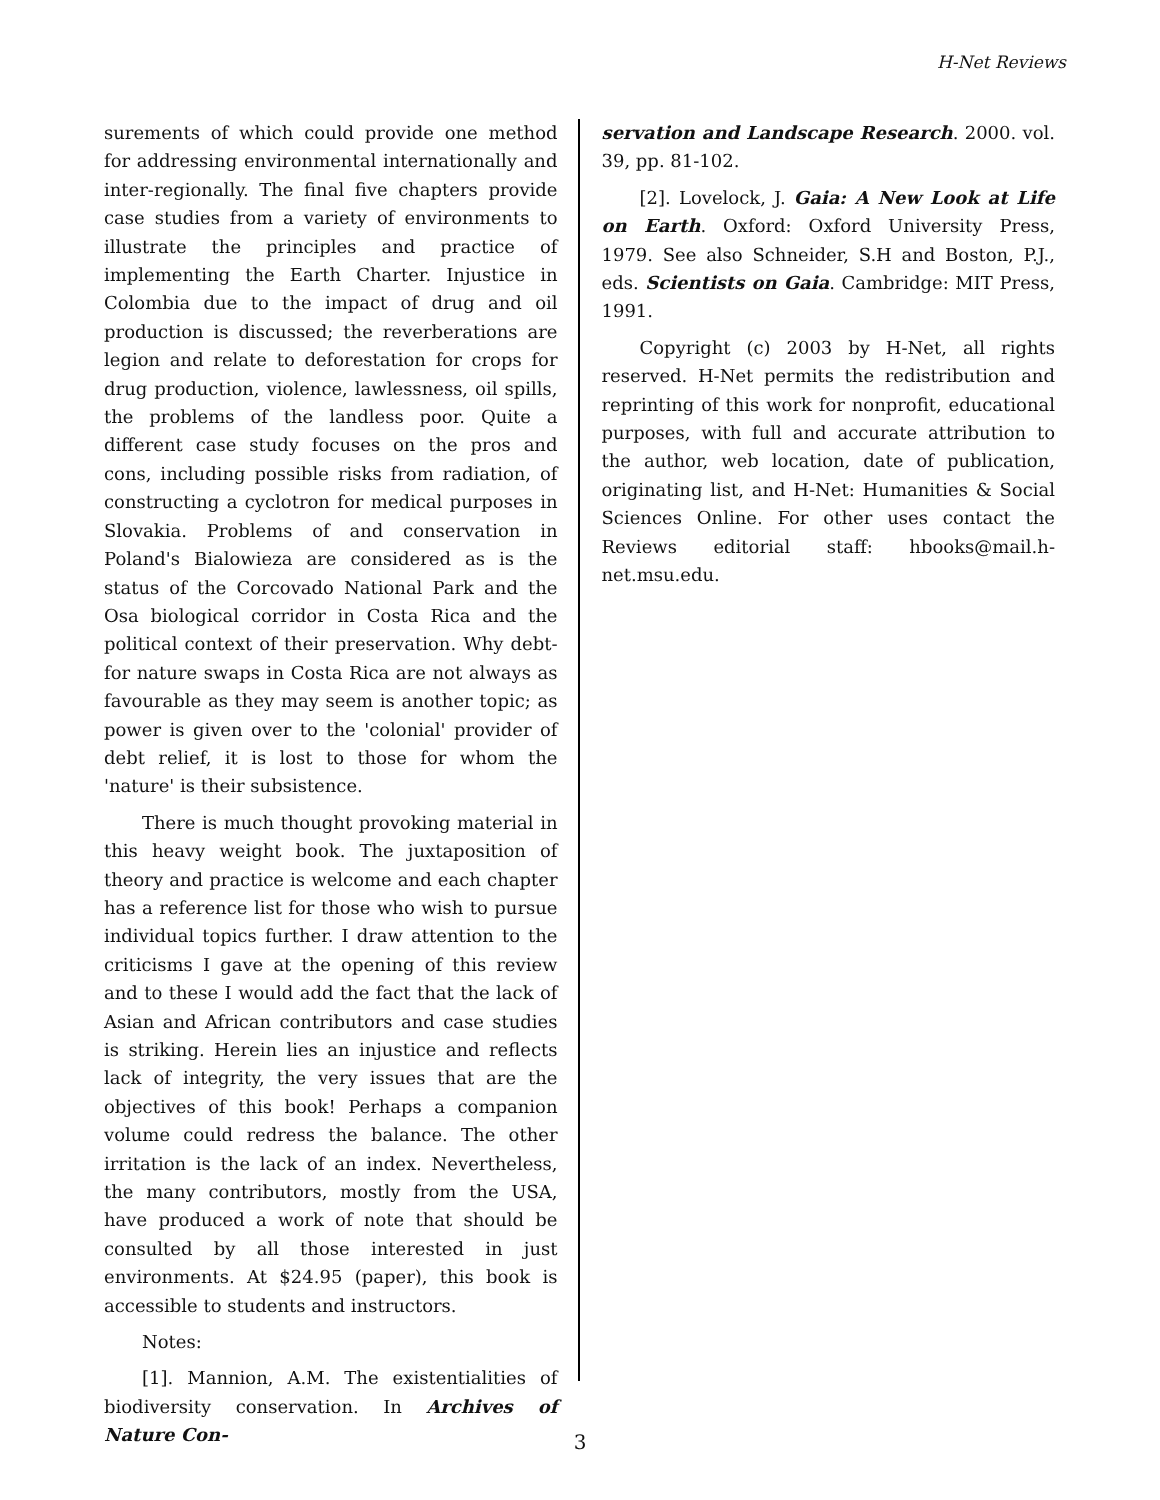H-Net Reviews
surements of which could provide one method for addressing environmental internationally and inter-regionally. The final five chapters provide case studies from a variety of environments to illustrate the principles and practice of implementing the Earth Charter. Injustice in Colombia due to the impact of drug and oil production is discussed; the reverberations are legion and relate to deforestation for crops for drug production, violence, lawlessness, oil spills, the problems of the landless poor. Quite a different case study focuses on the pros and cons, including possible risks from radiation, of constructing a cyclotron for medical purposes in Slovakia. Problems of and conservation in Poland's Bialowieza are considered as is the status of the Corcovado National Park and the Osa biological corridor in Costa Rica and the political context of their preservation. Why debt-for nature swaps in Costa Rica are not always as favourable as they may seem is another topic; as power is given over to the 'colonial' provider of debt relief, it is lost to those for whom the 'nature' is their subsistence.
There is much thought provoking material in this heavy weight book. The juxtaposition of theory and practice is welcome and each chapter has a reference list for those who wish to pursue individual topics further. I draw attention to the criticisms I gave at the opening of this review and to these I would add the fact that the lack of Asian and African contributors and case studies is striking. Herein lies an injustice and reflects lack of integrity, the very issues that are the objectives of this book! Perhaps a companion volume could redress the balance. The other irritation is the lack of an index. Nevertheless, the many contributors, mostly from the USA, have produced a work of note that should be consulted by all those interested in just environments. At $24.95 (paper), this book is accessible to students and instructors.
Notes:
[1]. Mannion, A.M. The existentialities of biodiversity conservation. In Archives of Nature Con-
servation and Landscape Research. 2000. vol. 39, pp. 81-102.
[2]. Lovelock, J. Gaia: A New Look at Life on Earth. Oxford: Oxford University Press, 1979. See also Schneider, S.H and Boston, P.J., eds. Scientists on Gaia. Cambridge: MIT Press, 1991.
Copyright (c) 2003 by H-Net, all rights reserved. H-Net permits the redistribution and reprinting of this work for nonprofit, educational purposes, with full and accurate attribution to the author, web location, date of publication, originating list, and H-Net: Humanities & Social Sciences Online. For other uses contact the Reviews editorial staff: hbooks@mail.h-net.msu.edu.
3